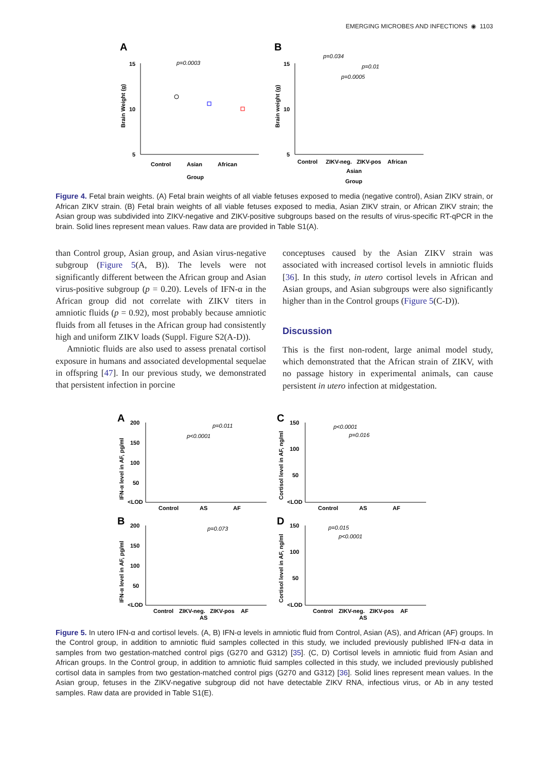EMERGING MICROBES AND INFECTIONS ◉ 1103
A
15
10
5
p=0.0003
Control
Asian
African
Group
Brain Weight (g)
B
15
10
5
p=0.034
p=0.01
p=0.0005
Control
ZIKV-neg.
ZIKV-pos
African
Asian
Group
Brain weight (g)
Figure 4. Fetal brain weights. (A) Fetal brain weights of all viable fetuses exposed to media (negative control), Asian ZIKV strain, or African ZIKV strain. (B) Fetal brain weights of all viable fetuses exposed to media, Asian ZIKV strain, or African ZIKV strain; the Asian group was subdivided into ZIKV-negative and ZIKV-positive subgroups based on the results of virus-specific RT-qPCR in the brain. Solid lines represent mean values. Raw data are provided in Table S1(A).
than Control group, Asian group, and Asian virus-negative subgroup (Figure 5(A, B)). The levels were not significantly different between the African group and Asian virus-positive subgroup (p = 0.20). Levels of IFN-α in the African group did not correlate with ZIKV titers in amniotic fluids (p = 0.92), most probably because amniotic fluids from all fetuses in the African group had consistently high and uniform ZIKV loads (Suppl. Figure S2(A-D)).
Amniotic fluids are also used to assess prenatal cortisol exposure in humans and associated developmental sequelae in offspring [47]. In our previous study, we demonstrated that persistent infection in porcine
conceptuses caused by the Asian ZIKV strain was associated with increased cortisol levels in amniotic fluids [36]. In this study, in utero cortisol levels in African and Asian groups, and Asian subgroups were also significantly higher than in the Control groups (Figure 5(C-D)).
Discussion
This is the first non-rodent, large animal model study, which demonstrated that the African strain of ZIKV, with no passage history in experimental animals, can cause persistent in utero infection at midgestation.
A
200
150
100
50
<LOD
p=0.011
p<0.0001
Control
AS
AF
IFN-α level in AF, pg/ml
C
150
100
50
<LOD
p<0.0001
p=0.016
Control
AS
AF
Cortisol level in AF, ng/ml
B
200
150
100
50
<LOD
p=0.073
Control
ZIKV-neg.
ZIKV-pos
AF
AS
IFN-α level in AF, pg/ml
D
150
100
50
<LOD
p=0.015
p<0.0001
Control
ZIKV-neg.
ZIKV-pos
AF
AS
Cortisol level in AF, ng/ml
Figure 5. In utero IFN-α and cortisol levels. (A, B) IFN-α levels in amniotic fluid from Control, Asian (AS), and African (AF) groups. In the Control group, in addition to amniotic fluid samples collected in this study, we included previously published IFN-α data in samples from two gestation-matched control pigs (G270 and G312) [35]. (C, D) Cortisol levels in amniotic fluid from Asian and African groups. In the Control group, in addition to amniotic fluid samples collected in this study, we included previously published cortisol data in samples from two gestation-matched control pigs (G270 and G312) [36]. Solid lines represent mean values. In the Asian group, fetuses in the ZIKV-negative subgroup did not have detectable ZIKV RNA, infectious virus, or Ab in any tested samples. Raw data are provided in Table S1(E).